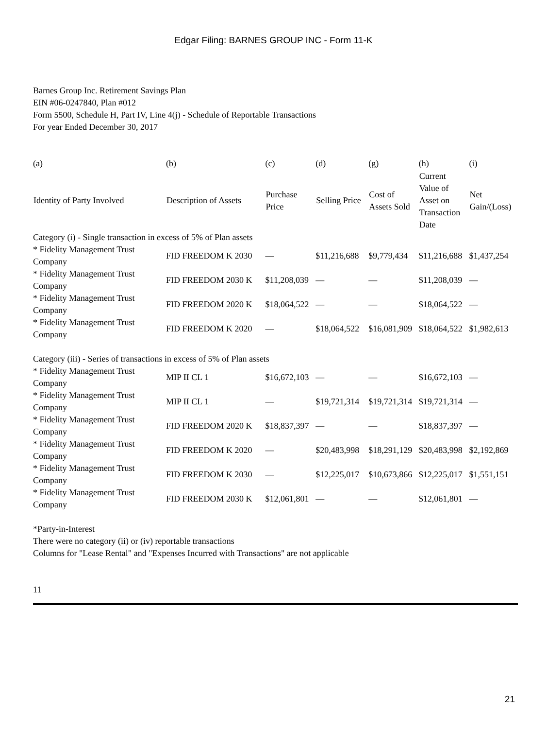Edgar Filing: BARNES GROUP INC - Form 11-K
Barnes Group Inc. Retirement Savings Plan
EIN #06-0247840, Plan #012
Form 5500, Schedule H, Part IV, Line 4(j) - Schedule of Reportable Transactions
For year Ended December 30, 2017
| (a) | (b) | (c) | (d) | (g) | (h) | (i) |
| Identity of Party Involved | Description of Assets | Purchase Price | Selling Price | Cost of Assets Sold | Current Value of Asset on Transaction Date | Net Gain/(Loss) |
| Category (i) - Single transaction in excess of 5% of Plan assets | | | | | | |
| * Fidelity Management Trust Company | FID FREEDOM K 2030 | — | $11,216,688 | $9,779,434 | $11,216,688 | $1,437,254 |
| * Fidelity Management Trust Company | FID FREEDOM 2030 K | $11,208,039 | — | — | $11,208,039 | — |
| * Fidelity Management Trust Company | FID FREEDOM 2020 K | $18,064,522 | — | — | $18,064,522 | — |
| * Fidelity Management Trust Company | FID FREEDOM K 2020 | — | $18,064,522 | $16,081,909 | $18,064,522 | $1,982,613 |
| Category (iii) - Series of transactions in excess of 5% of Plan assets | | | | | | |
| * Fidelity Management Trust Company | MIP II CL 1 | $16,672,103 | — | — | $16,672,103 | — |
| * Fidelity Management Trust Company | MIP II CL 1 | — | $19,721,314 | $19,721,314 | $19,721,314 | — |
| * Fidelity Management Trust Company | FID FREEDOM 2020 K | $18,837,397 | — | — | $18,837,397 | — |
| * Fidelity Management Trust Company | FID FREEDOM K 2020 | — | $20,483,998 | $18,291,129 | $20,483,998 | $2,192,869 |
| * Fidelity Management Trust Company | FID FREEDOM K 2030 | — | $12,225,017 | $10,673,866 | $12,225,017 | $1,551,151 |
| * Fidelity Management Trust Company | FID FREEDOM 2030 K | $12,061,801 | — | — | $12,061,801 | — |
*Party-in-Interest
There were no category (ii) or (iv) reportable transactions
Columns for "Lease Rental" and "Expenses Incurred with Transactions" are not applicable
11
21